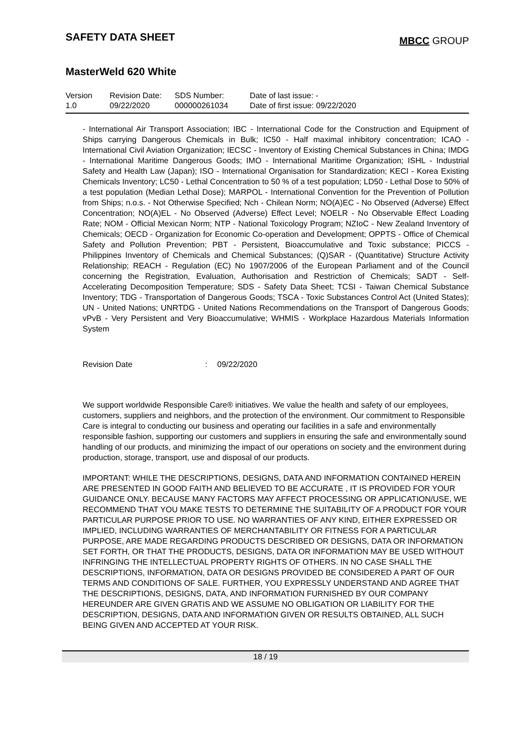SAFETY DATA SHEET
MBCC GROUP
MasterWeld 620 White
| Version 1.0 | Revision Date: 09/22/2020 | SDS Number: 000000261034 | Date of last issue: - Date of first issue: 09/22/2020 |
- International Air Transport Association; IBC - International Code for the Construction and Equipment of Ships carrying Dangerous Chemicals in Bulk; IC50 - Half maximal inhibitory concentration; ICAO - International Civil Aviation Organization; IECSC - Inventory of Existing Chemical Substances in China; IMDG - International Maritime Dangerous Goods; IMO - International Maritime Organization; ISHL - Industrial Safety and Health Law (Japan); ISO - International Organisation for Standardization; KECI - Korea Existing Chemicals Inventory; LC50 - Lethal Concentration to 50 % of a test population; LD50 - Lethal Dose to 50% of a test population (Median Lethal Dose); MARPOL - International Convention for the Prevention of Pollution from Ships; n.o.s. - Not Otherwise Specified; Nch - Chilean Norm; NO(A)EC - No Observed (Adverse) Effect Concentration; NO(A)EL - No Observed (Adverse) Effect Level; NOELR - No Observable Effect Loading Rate; NOM - Official Mexican Norm; NTP - National Toxicology Program; NZIoC - New Zealand Inventory of Chemicals; OECD - Organization for Economic Co-operation and Development; OPPTS - Office of Chemical Safety and Pollution Prevention; PBT - Persistent, Bioaccumulative and Toxic substance; PICCS - Philippines Inventory of Chemicals and Chemical Substances; (Q)SAR - (Quantitative) Structure Activity Relationship; REACH - Regulation (EC) No 1907/2006 of the European Parliament and of the Council concerning the Registration, Evaluation, Authorisation and Restriction of Chemicals; SADT - Self-Accelerating Decomposition Temperature; SDS - Safety Data Sheet; TCSI - Taiwan Chemical Substance Inventory; TDG - Transportation of Dangerous Goods; TSCA - Toxic Substances Control Act (United States); UN - United Nations; UNRTDG - United Nations Recommendations on the Transport of Dangerous Goods; vPvB - Very Persistent and Very Bioaccumulative; WHMIS - Workplace Hazardous Materials Information System
Revision Date: 09/22/2020
We support worldwide Responsible Care® initiatives. We value the health and safety of our employees, customers, suppliers and neighbors, and the protection of the environment. Our commitment to Responsible Care is integral to conducting our business and operating our facilities in a safe and environmentally responsible fashion, supporting our customers and suppliers in ensuring the safe and environmentally sound handling of our products, and minimizing the impact of our operations on society and the environment during production, storage, transport, use and disposal of our products.
IMPORTANT: WHILE THE DESCRIPTIONS, DESIGNS, DATA AND INFORMATION CONTAINED HEREIN ARE PRESENTED IN GOOD FAITH AND BELIEVED TO BE ACCURATE , IT IS PROVIDED FOR YOUR GUIDANCE ONLY. BECAUSE MANY FACTORS MAY AFFECT PROCESSING OR APPLICATION/USE, WE RECOMMEND THAT YOU MAKE TESTS TO DETERMINE THE SUITABILITY OF A PRODUCT FOR YOUR PARTICULAR PURPOSE PRIOR TO USE. NO WARRANTIES OF ANY KIND, EITHER EXPRESSED OR IMPLIED, INCLUDING WARRANTIES OF MERCHANTABILITY OR FITNESS FOR A PARTICULAR PURPOSE, ARE MADE REGARDING PRODUCTS DESCRIBED OR DESIGNS, DATA OR INFORMATION SET FORTH, OR THAT THE PRODUCTS, DESIGNS, DATA OR INFORMATION MAY BE USED WITHOUT INFRINGING THE INTELLECTUAL PROPERTY RIGHTS OF OTHERS. IN NO CASE SHALL THE DESCRIPTIONS, INFORMATION, DATA OR DESIGNS PROVIDED BE CONSIDERED A PART OF OUR TERMS AND CONDITIONS OF SALE. FURTHER, YOU EXPRESSLY UNDERSTAND AND AGREE THAT THE DESCRIPTIONS, DESIGNS, DATA, AND INFORMATION FURNISHED BY OUR COMPANY HEREUNDER ARE GIVEN GRATIS AND WE ASSUME NO OBLIGATION OR LIABILITY FOR THE DESCRIPTION, DESIGNS, DATA AND INFORMATION GIVEN OR RESULTS OBTAINED, ALL SUCH BEING GIVEN AND ACCEPTED AT YOUR RISK.
18 / 19